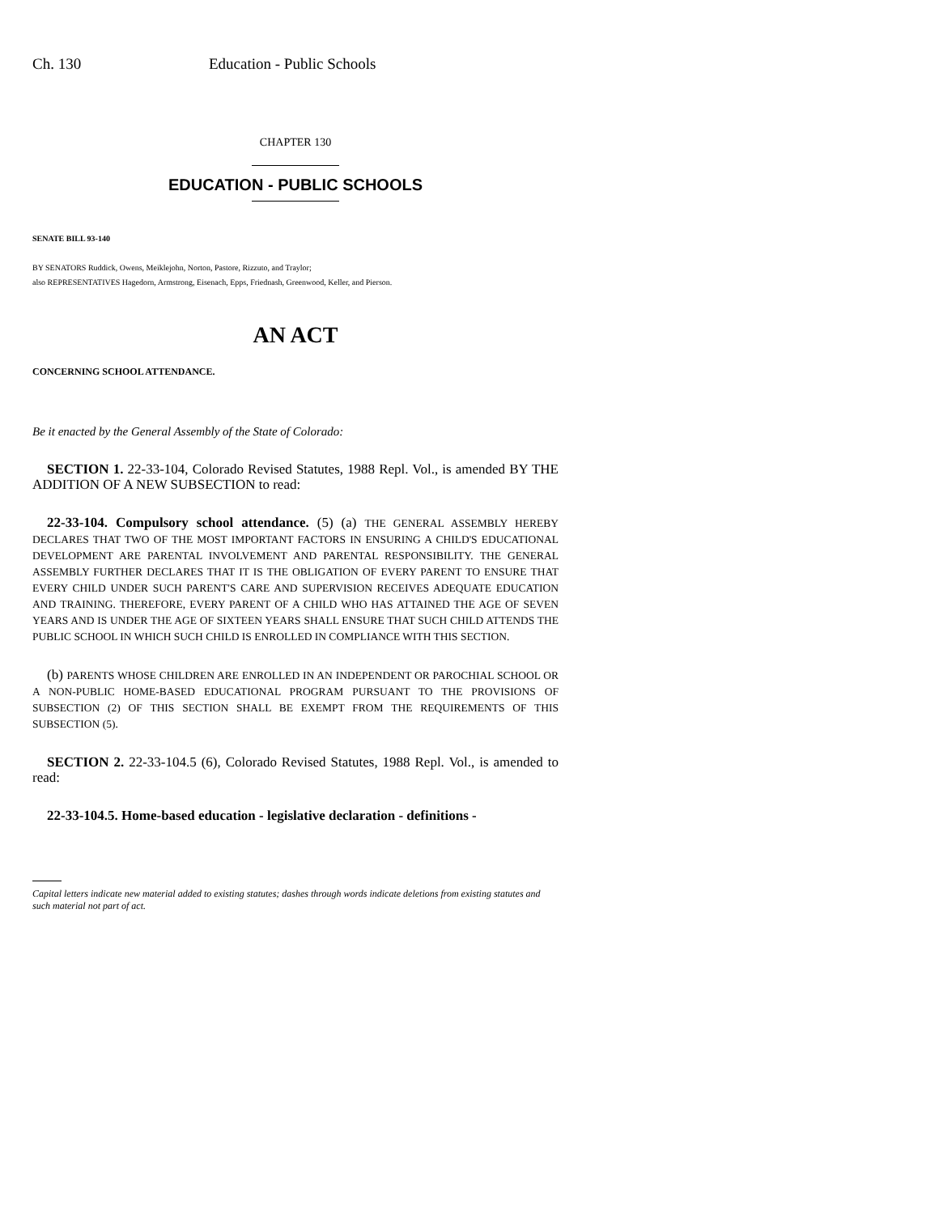Ch. 130 Education - Public Schools
CHAPTER 130
EDUCATION - PUBLIC SCHOOLS
SENATE BILL 93-140
BY SENATORS Ruddick, Owens, Meiklejohn, Norton, Pastore, Rizzuto, and Traylor;
also REPRESENTATIVES Hagedorn, Armstrong, Eisenach, Epps, Friednash, Greenwood, Keller, and Pierson.
AN ACT
CONCERNING SCHOOL ATTENDANCE.
Be it enacted by the General Assembly of the State of Colorado:
SECTION 1. 22-33-104, Colorado Revised Statutes, 1988 Repl. Vol., is amended BY THE ADDITION OF A NEW SUBSECTION to read:
22-33-104. Compulsory school attendance. (5) (a) THE GENERAL ASSEMBLY HEREBY DECLARES THAT TWO OF THE MOST IMPORTANT FACTORS IN ENSURING A CHILD'S EDUCATIONAL DEVELOPMENT ARE PARENTAL INVOLVEMENT AND PARENTAL RESPONSIBILITY. THE GENERAL ASSEMBLY FURTHER DECLARES THAT IT IS THE OBLIGATION OF EVERY PARENT TO ENSURE THAT EVERY CHILD UNDER SUCH PARENT'S CARE AND SUPERVISION RECEIVES ADEQUATE EDUCATION AND TRAINING. THEREFORE, EVERY PARENT OF A CHILD WHO HAS ATTAINED THE AGE OF SEVEN YEARS AND IS UNDER THE AGE OF SIXTEEN YEARS SHALL ENSURE THAT SUCH CHILD ATTENDS THE PUBLIC SCHOOL IN WHICH SUCH CHILD IS ENROLLED IN COMPLIANCE WITH THIS SECTION.
(b) PARENTS WHOSE CHILDREN ARE ENROLLED IN AN INDEPENDENT OR PAROCHIAL SCHOOL OR A NON-PUBLIC HOME-BASED EDUCATIONAL PROGRAM PURSUANT TO THE PROVISIONS OF SUBSECTION (2) OF THIS SECTION SHALL BE EXEMPT FROM THE REQUIREMENTS OF THIS SUBSECTION (5).
SECTION 2. 22-33-104.5 (6), Colorado Revised Statutes, 1988 Repl. Vol., is amended to read:
22-33-104.5. Home-based education - legislative declaration - definitions -
Capital letters indicate new material added to existing statutes; dashes through words indicate deletions from existing statutes and such material not part of act.